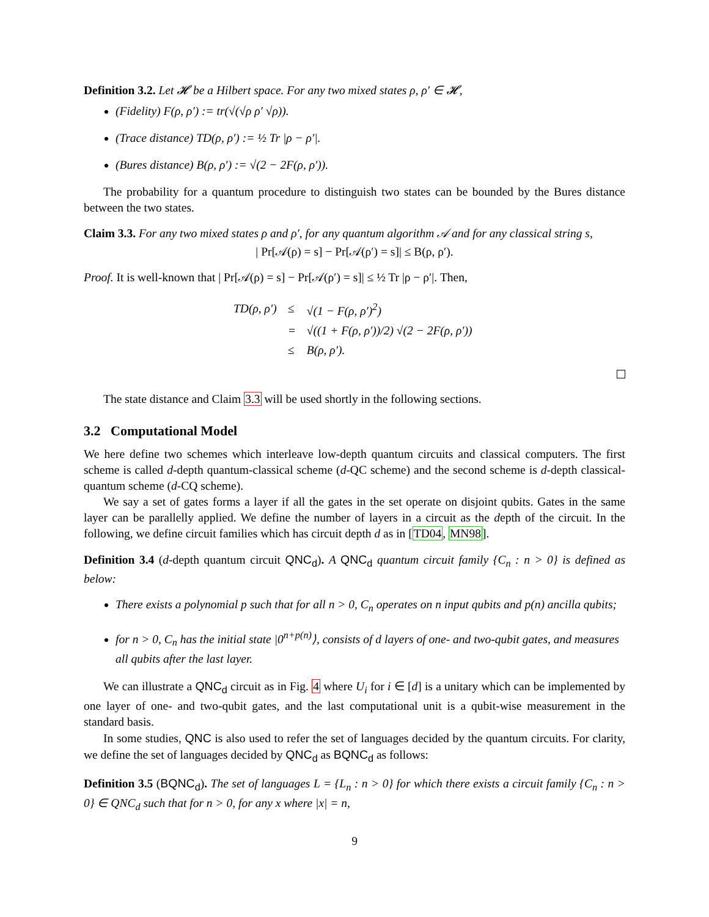Definition 3.2. Let 𝓗 be a Hilbert space. For any two mixed states ρ, ρ′ ∈ 𝓗,
(Fidelity) F(ρ, ρ′) := tr(√(√ρ ρ′ √ρ)).
(Trace distance) TD(ρ, ρ′) := ½ Tr |ρ − ρ′|.
(Bures distance) B(ρ, ρ′) := √(2 − 2F(ρ, ρ′)).
The probability for a quantum procedure to distinguish two states can be bounded by the Bures distance between the two states.
Claim 3.3. For any two mixed states ρ and ρ′, for any quantum algorithm 𝒜 and for any classical string s,
| Pr[𝒜(ρ) = s] − Pr[𝒜(ρ′) = s]| ≤ B(ρ, ρ′).
Proof. It is well-known that | Pr[𝒜(ρ) = s] − Pr[𝒜(ρ′) = s]| ≤ ½ Tr |ρ − ρ′|. Then,
| TD(ρ, ρ′) | ≤ | √(1 − F(ρ, ρ′)<sup>2</sup>) |
| | = | √((1 + F(ρ, ρ′))/2) √(2 − 2F(ρ, ρ′)) |
| | ≤ | B(ρ, ρ′). |
The state distance and Claim 3.3 will be used shortly in the following sections.
3.2 Computational Model
We here define two schemes which interleave low-depth quantum circuits and classical computers. The first scheme is called d-depth quantum-classical scheme (d-QC scheme) and the second scheme is d-depth classical-quantum scheme (d-CQ scheme).
We say a set of gates forms a layer if all the gates in the set operate on disjoint qubits. Gates in the same layer can be parallelly applied. We define the number of layers in a circuit as the depth of the circuit. In the following, we define circuit families which has circuit depth d as in [TD04, MN98].
Definition 3.4 (d-depth quantum circuit QNC<sub>d</sub>). A QNC<sub>d</sub> quantum circuit family {C<sub>n</sub> : n > 0} is defined as below:
There exists a polynomial p such that for all n > 0, C<sub>n</sub> operates on n input qubits and p(n) ancilla qubits;
for n > 0, C<sub>n</sub> has the initial state |0<sup>n+p(n)</sup>⟩, consists of d layers of one- and two-qubit gates, and measures all qubits after the last layer.
We can illustrate a QNC<sub>d</sub> circuit as in Fig. 4 where U<sub>i</sub> for i ∈ [d] is a unitary which can be implemented by one layer of one- and two-qubit gates, and the last computational unit is a qubit-wise measurement in the standard basis.
In some studies, QNC is also used to refer the set of languages decided by the quantum circuits. For clarity, we define the set of languages decided by QNC<sub>d</sub> as BQNC<sub>d</sub> as follows:
Definition 3.5 (BQNC<sub>d</sub>). The set of languages L = {L<sub>n</sub> : n > 0} for which there exists a circuit family {C<sub>n</sub> : n > 0} ∈ QNC<sub>d</sub> such that for n > 0, for any x where |x| = n,
9